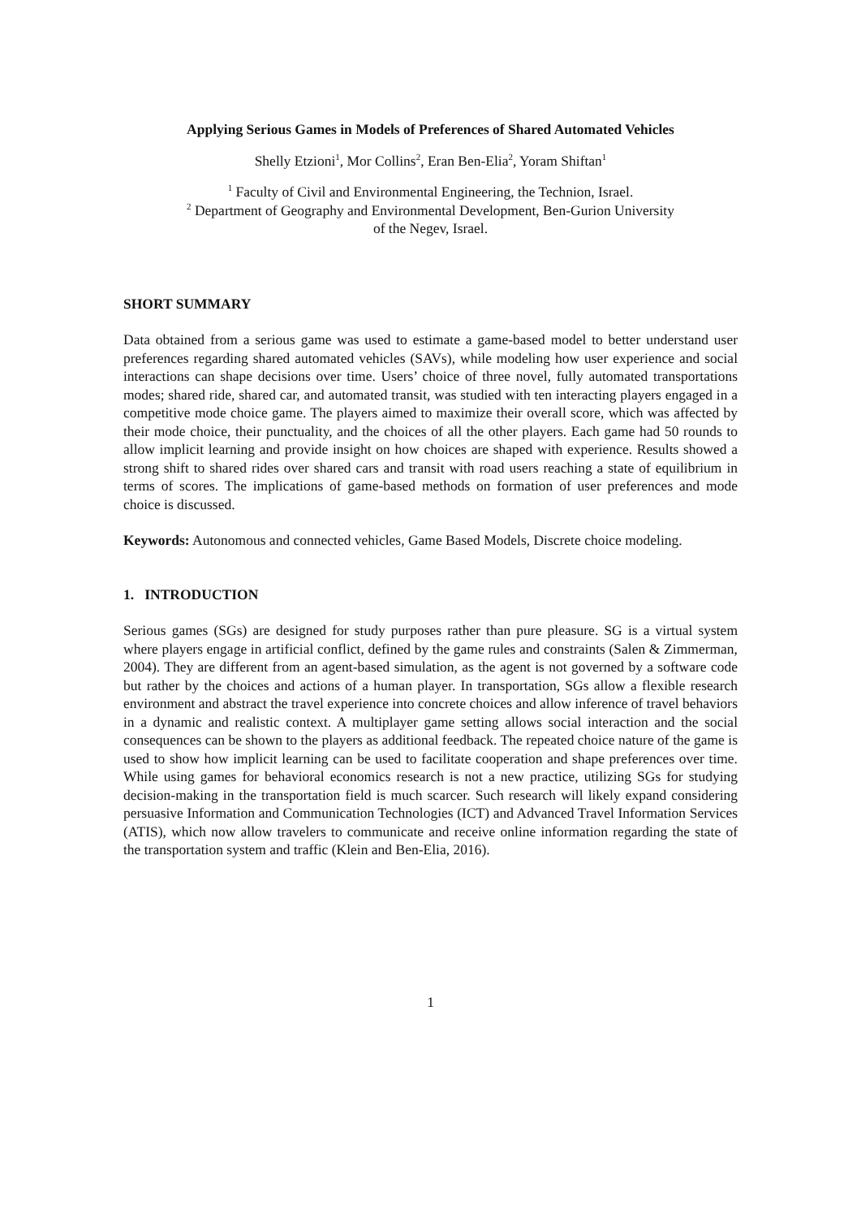Applying Serious Games in Models of Preferences of Shared Automated Vehicles
Shelly Etzioni<sup>1</sup>, Mor Collins<sup>2</sup>, Eran Ben-Elia<sup>2</sup>, Yoram Shiftan<sup>1</sup>
<sup>1</sup> Faculty of Civil and Environmental Engineering, the Technion, Israel.
<sup>2</sup> Department of Geography and Environmental Development, Ben-Gurion University
of the Negev, Israel.
SHORT SUMMARY
Data obtained from a serious game was used to estimate a game-based model to better understand user preferences regarding shared automated vehicles (SAVs), while modeling how user experience and social interactions can shape decisions over time. Users’ choice of three novel, fully automated transportations modes; shared ride, shared car, and automated transit, was studied with ten interacting players engaged in a competitive mode choice game. The players aimed to maximize their overall score, which was affected by their mode choice, their punctuality, and the choices of all the other players. Each game had 50 rounds to allow implicit learning and provide insight on how choices are shaped with experience. Results showed a strong shift to shared rides over shared cars and transit with road users reaching a state of equilibrium in terms of scores. The implications of game-based methods on formation of user preferences and mode choice is discussed.
Keywords: Autonomous and connected vehicles, Game Based Models, Discrete choice modeling.
1. INTRODUCTION
Serious games (SGs) are designed for study purposes rather than pure pleasure. SG is a virtual system where players engage in artificial conflict, defined by the game rules and constraints (Salen & Zimmerman, 2004). They are different from an agent-based simulation, as the agent is not governed by a software code but rather by the choices and actions of a human player. In transportation, SGs allow a flexible research environment and abstract the travel experience into concrete choices and allow inference of travel behaviors in a dynamic and realistic context. A multiplayer game setting allows social interaction and the social consequences can be shown to the players as additional feedback. The repeated choice nature of the game is used to show how implicit learning can be used to facilitate cooperation and shape preferences over time. While using games for behavioral economics research is not a new practice, utilizing SGs for studying decision-making in the transportation field is much scarcer. Such research will likely expand considering persuasive Information and Communication Technologies (ICT) and Advanced Travel Information Services (ATIS), which now allow travelers to communicate and receive online information regarding the state of the transportation system and traffic (Klein and Ben-Elia, 2016).
1